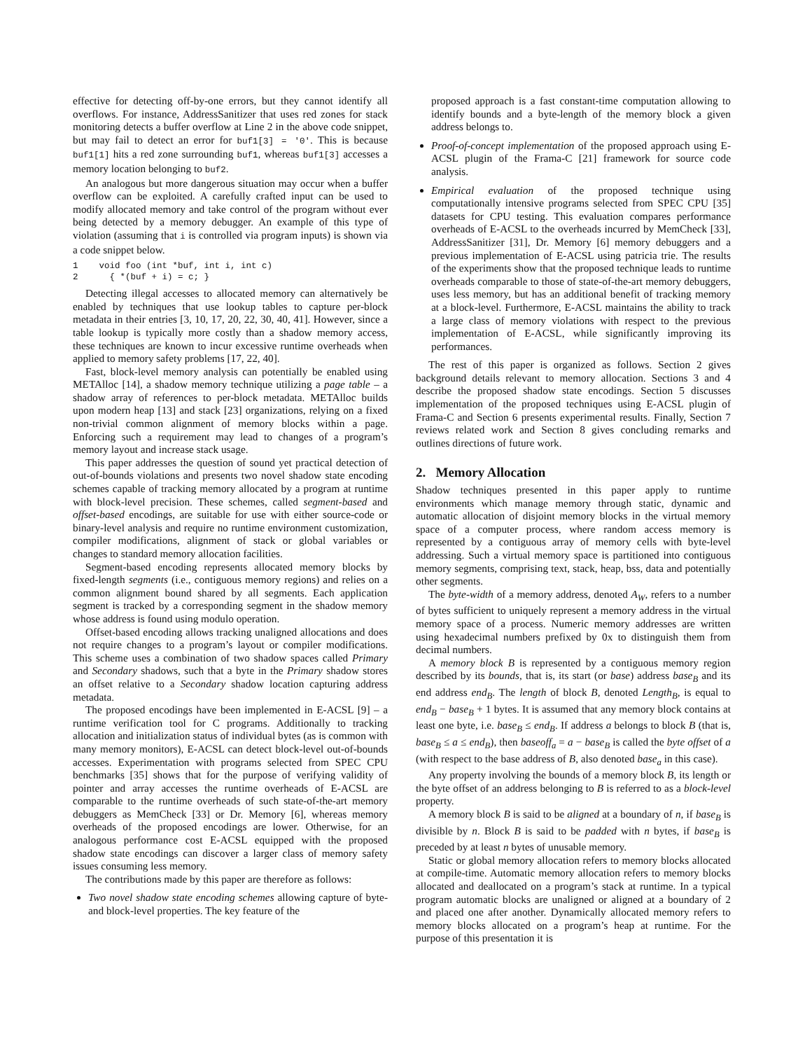effective for detecting off-by-one errors, but they cannot identify all overflows. For instance, AddressSanitizer that uses red zones for stack monitoring detects a buffer overflow at Line 2 in the above code snippet, but may fail to detect an error for buf1[3] = '0'. This is because buf1[1] hits a red zone surrounding buf1, whereas buf1[3] accesses a memory location belonging to buf2.
An analogous but more dangerous situation may occur when a buffer overflow can be exploited. A carefully crafted input can be used to modify allocated memory and take control of the program without ever being detected by a memory debugger. An example of this type of violation (assuming that i is controlled via program inputs) is shown via a code snippet below.
1    void foo (int *buf, int i, int c)
2      { *(buf + i) = c; }
Detecting illegal accesses to allocated memory can alternatively be enabled by techniques that use lookup tables to capture per-block metadata in their entries [3, 10, 17, 20, 22, 30, 40, 41]. However, since a table lookup is typically more costly than a shadow memory access, these techniques are known to incur excessive runtime overheads when applied to memory safety problems [17, 22, 40].
Fast, block-level memory analysis can potentially be enabled using METAlloc [14], a shadow memory technique utilizing a page table – a shadow array of references to per-block metadata. METAlloc builds upon modern heap [13] and stack [23] organizations, relying on a fixed non-trivial common alignment of memory blocks within a page. Enforcing such a requirement may lead to changes of a program’s memory layout and increase stack usage.
This paper addresses the question of sound yet practical detection of out-of-bounds violations and presents two novel shadow state encoding schemes capable of tracking memory allocated by a program at runtime with block-level precision. These schemes, called segment-based and offset-based encodings, are suitable for use with either source-code or binary-level analysis and require no runtime environment customization, compiler modifications, alignment of stack or global variables or changes to standard memory allocation facilities.
Segment-based encoding represents allocated memory blocks by fixed-length segments (i.e., contiguous memory regions) and relies on a common alignment bound shared by all segments. Each application segment is tracked by a corresponding segment in the shadow memory whose address is found using modulo operation.
Offset-based encoding allows tracking unaligned allocations and does not require changes to a program’s layout or compiler modifications. This scheme uses a combination of two shadow spaces called Primary and Secondary shadows, such that a byte in the Primary shadow stores an offset relative to a Secondary shadow location capturing address metadata.
The proposed encodings have been implemented in E-ACSL [9] – a runtime verification tool for C programs. Additionally to tracking allocation and initialization status of individual bytes (as is common with many memory monitors), E-ACSL can detect block-level out-of-bounds accesses. Experimentation with programs selected from SPEC CPU benchmarks [35] shows that for the purpose of verifying validity of pointer and array accesses the runtime overheads of E-ACSL are comparable to the runtime overheads of such state-of-the-art memory debuggers as MemCheck [33] or Dr. Memory [6], whereas memory overheads of the proposed encodings are lower. Otherwise, for an analogous performance cost E-ACSL equipped with the proposed shadow state encodings can discover a larger class of memory safety issues consuming less memory.
The contributions made by this paper are therefore as follows:
Two novel shadow state encoding schemes allowing capture of byte- and block-level properties. The key feature of the
proposed approach is a fast constant-time computation allowing to identify bounds and a byte-length of the memory block a given address belongs to.
Proof-of-concept implementation of the proposed approach using E-ACSL plugin of the Frama-C [21] framework for source code analysis.
Empirical evaluation of the proposed technique using computationally intensive programs selected from SPEC CPU [35] datasets for CPU testing. This evaluation compares performance overheads of E-ACSL to the overheads incurred by MemCheck [33], AddressSanitizer [31], Dr. Memory [6] memory debuggers and a previous implementation of E-ACSL using patricia trie. The results of the experiments show that the proposed technique leads to runtime overheads comparable to those of state-of-the-art memory debuggers, uses less memory, but has an additional benefit of tracking memory at a block-level. Furthermore, E-ACSL maintains the ability to track a large class of memory violations with respect to the previous implementation of E-ACSL, while significantly improving its performances.
The rest of this paper is organized as follows. Section 2 gives background details relevant to memory allocation. Sections 3 and 4 describe the proposed shadow state encodings. Section 5 discusses implementation of the proposed techniques using E-ACSL plugin of Frama-C and Section 6 presents experimental results. Finally, Section 7 reviews related work and Section 8 gives concluding remarks and outlines directions of future work.
2. Memory Allocation
Shadow techniques presented in this paper apply to runtime environments which manage memory through static, dynamic and automatic allocation of disjoint memory blocks in the virtual memory space of a computer process, where random access memory is represented by a contiguous array of memory cells with byte-level addressing. Such a virtual memory space is partitioned into contiguous memory segments, comprising text, stack, heap, bss, data and potentially other segments.
The byte-width of a memory address, denoted A<sub>W</sub>, refers to a number of bytes sufficient to uniquely represent a memory address in the virtual memory space of a process. Numeric memory addresses are written using hexadecimal numbers prefixed by 0x to distinguish them from decimal numbers.
A memory block B is represented by a contiguous memory region described by its bounds, that is, its start (or base) address base<sub>B</sub> and its end address end<sub>B</sub>. The length of block B, denoted Length<sub>B</sub>, is equal to end<sub>B</sub> − base<sub>B</sub> + 1 bytes. It is assumed that any memory block contains at least one byte, i.e. base<sub>B</sub> ≤ end<sub>B</sub>. If address a belongs to block B (that is, base<sub>B</sub> ≤ a ≤ end<sub>B</sub>), then baseoff<sub>a</sub> = a − base<sub>B</sub> is called the byte offset of a (with respect to the base address of B, also denoted base<sub>a</sub> in this case).
Any property involving the bounds of a memory block B, its length or the byte offset of an address belonging to B is referred to as a block-level property.
A memory block B is said to be aligned at a boundary of n, if base<sub>B</sub> is divisible by n. Block B is said to be padded with n bytes, if base<sub>B</sub> is preceded by at least n bytes of unusable memory.
Static or global memory allocation refers to memory blocks allocated at compile-time. Automatic memory allocation refers to memory blocks allocated and deallocated on a program’s stack at runtime. In a typical program automatic blocks are unaligned or aligned at a boundary of 2 and placed one after another. Dynamically allocated memory refers to memory blocks allocated on a program’s heap at runtime. For the purpose of this presentation it is